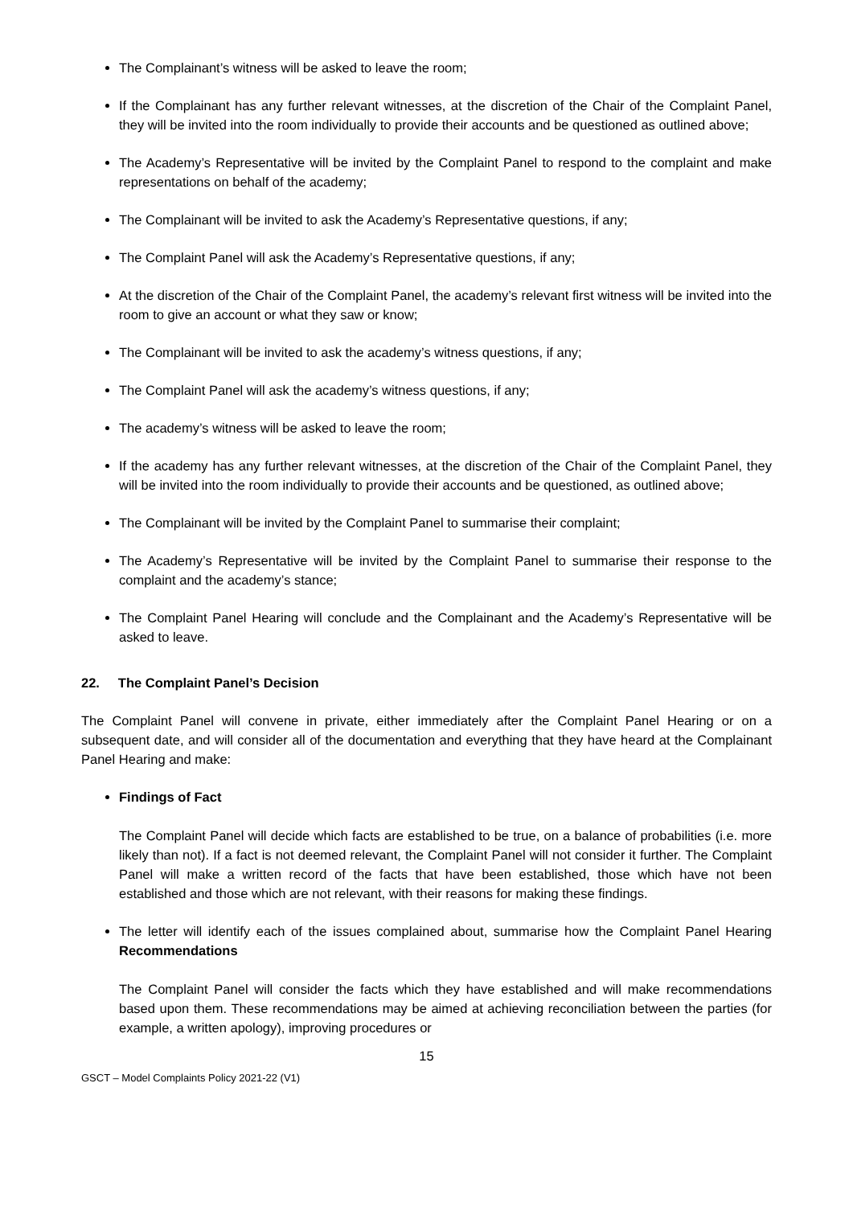The Complainant’s witness will be asked to leave the room;
If the Complainant has any further relevant witnesses, at the discretion of the Chair of the Complaint Panel, they will be invited into the room individually to provide their accounts and be questioned as outlined above;
The Academy’s Representative will be invited by the Complaint Panel to respond to the complaint and make representations on behalf of the academy;
The Complainant will be invited to ask the Academy’s Representative questions, if any;
The Complaint Panel will ask the Academy’s Representative questions, if any;
At the discretion of the Chair of the Complaint Panel, the academy’s relevant first witness will be invited into the room to give an account or what they saw or know;
The Complainant will be invited to ask the academy’s witness questions, if any;
The Complaint Panel will ask the academy’s witness questions, if any;
The academy’s witness will be asked to leave the room;
If the academy has any further relevant witnesses, at the discretion of the Chair of the Complaint Panel, they will be invited into the room individually to provide their accounts and be questioned, as outlined above;
The Complainant will be invited by the Complaint Panel to summarise their complaint;
The Academy’s Representative will be invited by the Complaint Panel to summarise their response to the complaint and the academy’s stance;
The Complaint Panel Hearing will conclude and the Complainant and the Academy’s Representative will be asked to leave.
22. The Complaint Panel’s Decision
The Complaint Panel will convene in private, either immediately after the Complaint Panel Hearing or on a subsequent date, and will consider all of the documentation and everything that they have heard at the Complainant Panel Hearing and make:
Findings of Fact
The Complaint Panel will decide which facts are established to be true, on a balance of probabilities (i.e. more likely than not). If a fact is not deemed relevant, the Complaint Panel will not consider it further. The Complaint Panel will make a written record of the facts that have been established, those which have not been established and those which are not relevant, with their reasons for making these findings.
The letter will identify each of the issues complained about, summarise how the Complaint Panel Hearing Recommendations
The Complaint Panel will consider the facts which they have established and will make recommendations based upon them. These recommendations may be aimed at achieving reconciliation between the parties (for example, a written apology), improving procedures or
15
GSCT – Model Complaints Policy 2021-22 (V1)